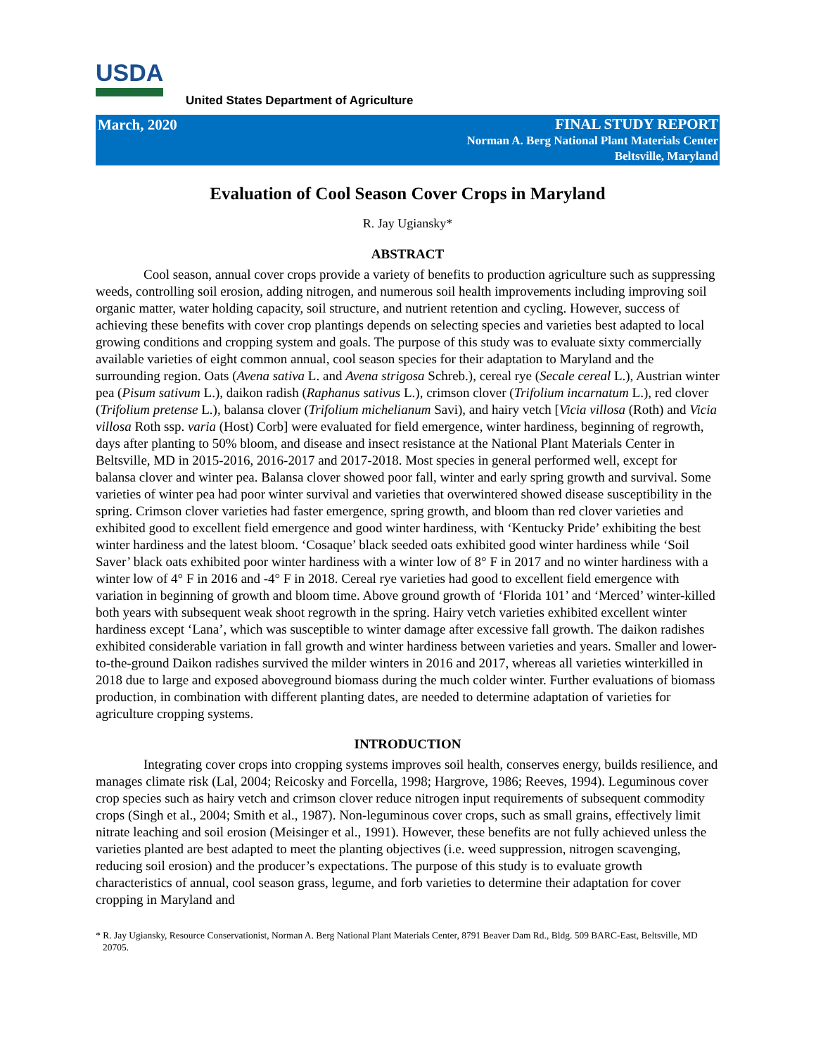USDA
United States Department of Agriculture
March, 2020
FINAL STUDY REPORT
Norman A. Berg National Plant Materials Center
Beltsville, Maryland
Evaluation of Cool Season Cover Crops in Maryland
R. Jay Ugiansky*
ABSTRACT
Cool season, annual cover crops provide a variety of benefits to production agriculture such as suppressing weeds, controlling soil erosion, adding nitrogen, and numerous soil health improvements including improving soil organic matter, water holding capacity, soil structure, and nutrient retention and cycling. However, success of achieving these benefits with cover crop plantings depends on selecting species and varieties best adapted to local growing conditions and cropping system and goals. The purpose of this study was to evaluate sixty commercially available varieties of eight common annual, cool season species for their adaptation to Maryland and the surrounding region. Oats (Avena sativa L. and Avena strigosa Schreb.), cereal rye (Secale cereal L.), Austrian winter pea (Pisum sativum L.), daikon radish (Raphanus sativus L.), crimson clover (Trifolium incarnatum L.), red clover (Trifolium pretense L.), balansa clover (Trifolium michelianum Savi), and hairy vetch [Vicia villosa (Roth) and Vicia villosa Roth ssp. varia (Host) Corb] were evaluated for field emergence, winter hardiness, beginning of regrowth, days after planting to 50% bloom, and disease and insect resistance at the National Plant Materials Center in Beltsville, MD in 2015-2016, 2016-2017 and 2017-2018. Most species in general performed well, except for balansa clover and winter pea. Balansa clover showed poor fall, winter and early spring growth and survival. Some varieties of winter pea had poor winter survival and varieties that overwintered showed disease susceptibility in the spring. Crimson clover varieties had faster emergence, spring growth, and bloom than red clover varieties and exhibited good to excellent field emergence and good winter hardiness, with ‘Kentucky Pride’ exhibiting the best winter hardiness and the latest bloom. ‘Cosaque’ black seeded oats exhibited good winter hardiness while ‘Soil Saver’ black oats exhibited poor winter hardiness with a winter low of 8° F in 2017 and no winter hardiness with a winter low of 4° F in 2016 and -4° F in 2018. Cereal rye varieties had good to excellent field emergence with variation in beginning of growth and bloom time. Above ground growth of ‘Florida 101’ and ‘Merced’ winter-killed both years with subsequent weak shoot regrowth in the spring. Hairy vetch varieties exhibited excellent winter hardiness except ‘Lana’, which was susceptible to winter damage after excessive fall growth. The daikon radishes exhibited considerable variation in fall growth and winter hardiness between varieties and years. Smaller and lower-to-the-ground Daikon radishes survived the milder winters in 2016 and 2017, whereas all varieties winterkilled in 2018 due to large and exposed aboveground biomass during the much colder winter. Further evaluations of biomass production, in combination with different planting dates, are needed to determine adaptation of varieties for agriculture cropping systems.
INTRODUCTION
Integrating cover crops into cropping systems improves soil health, conserves energy, builds resilience, and manages climate risk (Lal, 2004; Reicosky and Forcella, 1998; Hargrove, 1986; Reeves, 1994). Leguminous cover crop species such as hairy vetch and crimson clover reduce nitrogen input requirements of subsequent commodity crops (Singh et al., 2004; Smith et al., 1987). Non-leguminous cover crops, such as small grains, effectively limit nitrate leaching and soil erosion (Meisinger et al., 1991). However, these benefits are not fully achieved unless the varieties planted are best adapted to meet the planting objectives (i.e. weed suppression, nitrogen scavenging, reducing soil erosion) and the producer’s expectations. The purpose of this study is to evaluate growth characteristics of annual, cool season grass, legume, and forb varieties to determine their adaptation for cover cropping in Maryland and
* R. Jay Ugiansky, Resource Conservationist, Norman A. Berg National Plant Materials Center, 8791 Beaver Dam Rd., Bldg. 509 BARC-East, Beltsville, MD 20705.